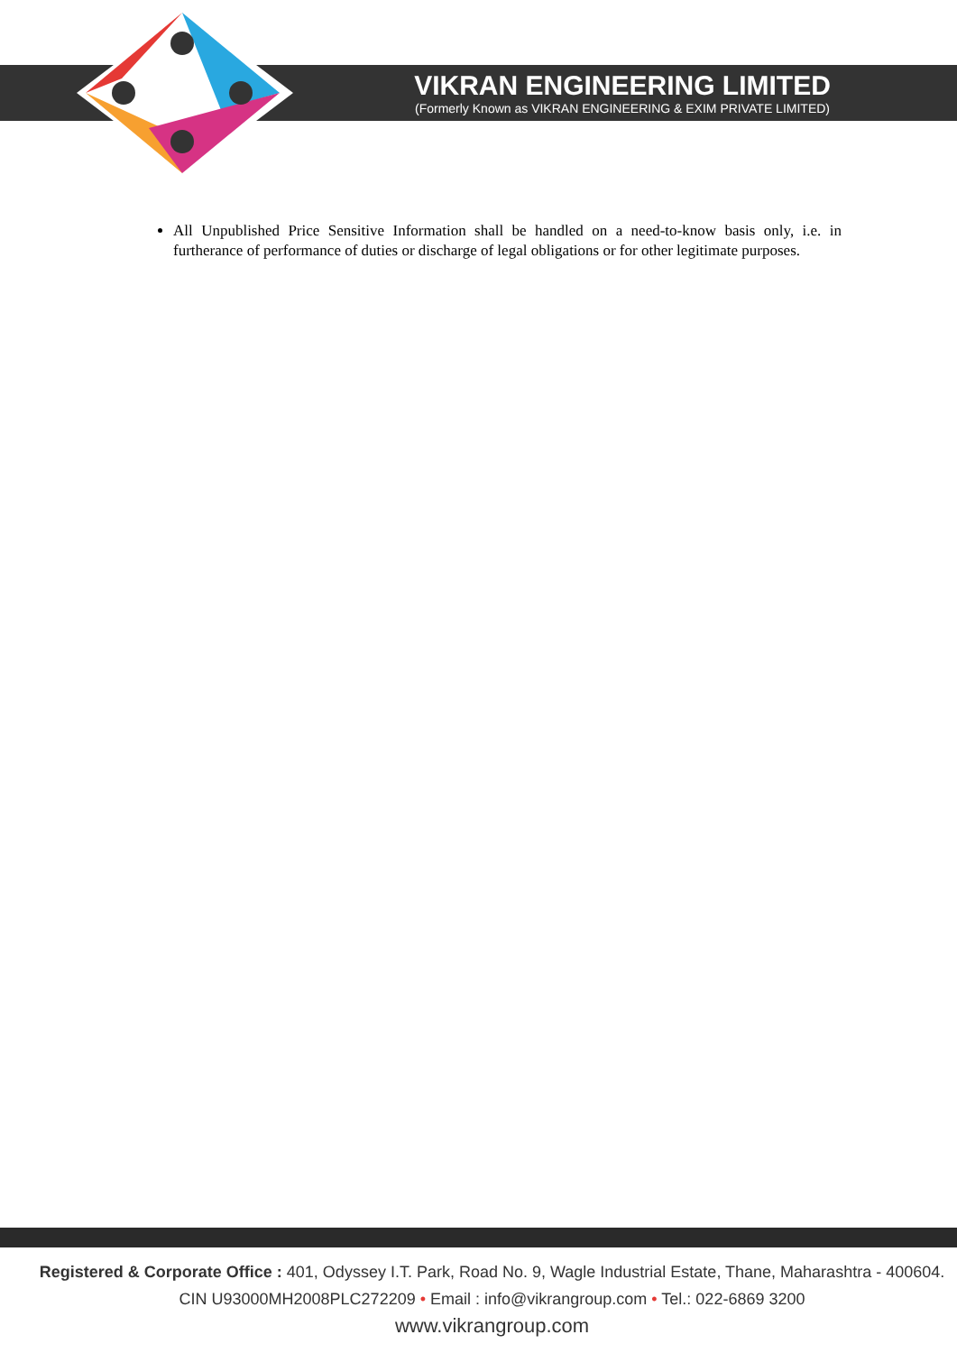VIKRAN ENGINEERING LIMITED
(Formerly Known as VIKRAN ENGINEERING & EXIM PRIVATE LIMITED)
All Unpublished Price Sensitive Information shall be handled on a need-to-know basis only, i.e. in furtherance of performance of duties or discharge of legal obligations or for other legitimate purposes.
Registered & Corporate Office : 401, Odyssey I.T. Park, Road No. 9, Wagle Industrial Estate, Thane, Maharashtra - 400604.
CIN U93000MH2008PLC272209 • Email : info@vikrangroup.com • Tel.: 022-6869 3200
www.vikrangroup.com